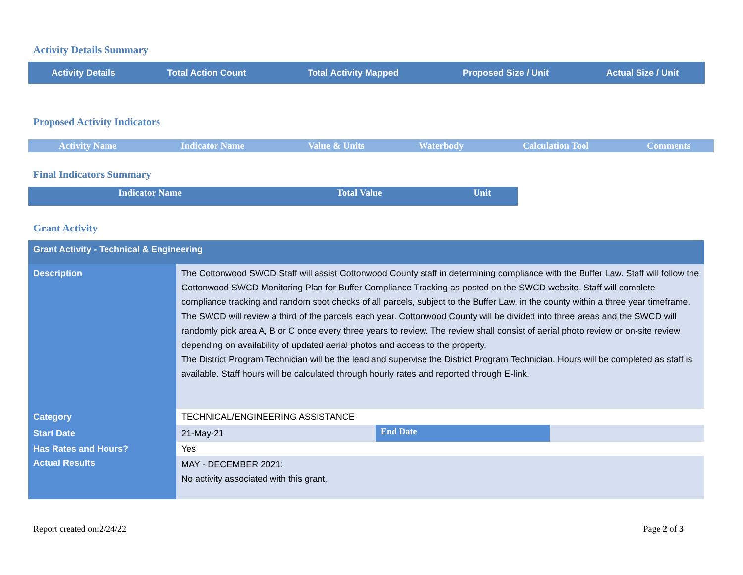Activity Details Summary
| Activity Details | Total Action Count | Total Activity Mapped | Proposed Size / Unit | Actual Size / Unit |
| --- | --- | --- | --- | --- |
Proposed Activity Indicators
| Activity Name | Indicator Name | Value & Units | Waterbody | Calculation Tool | Comments |
| --- | --- | --- | --- | --- | --- |
Final Indicators Summary
| Indicator Name | Total Value | Unit |
| --- | --- | --- |
Grant Activity
| Grant Activity - Technical & Engineering | | | |
| Description | The Cottonwood SWCD Staff will assist Cottonwood County staff in determining compliance with the Buffer Law. Staff will follow the Cottonwood SWCD Monitoring Plan for Buffer Compliance Tracking as posted on the SWCD website. Staff will complete compliance tracking and random spot checks of all parcels, subject to the Buffer Law, in the county within a three year timeframe. The SWCD will review a third of the parcels each year. Cottonwood County will be divided into three areas and the SWCD will randomly pick area A, B or C once every three years to review. The review shall consist of aerial photo review or on-site review depending on availability of updated aerial photos and access to the property. The District Program Technician will be the lead and supervise the District Program Technician. Hours will be completed as staff is available. Staff hours will be calculated through hourly rates and reported through E-link. | | |
| Category | TECHNICAL/ENGINEERING ASSISTANCE | | |
| Start Date | 21-May-21 | End Date | |
| Has Rates and Hours? | Yes | | |
| Actual Results | MAY - DECEMBER 2021: No activity associated with this grant. | | |
Report created on:2/24/22 Page 2 of 3